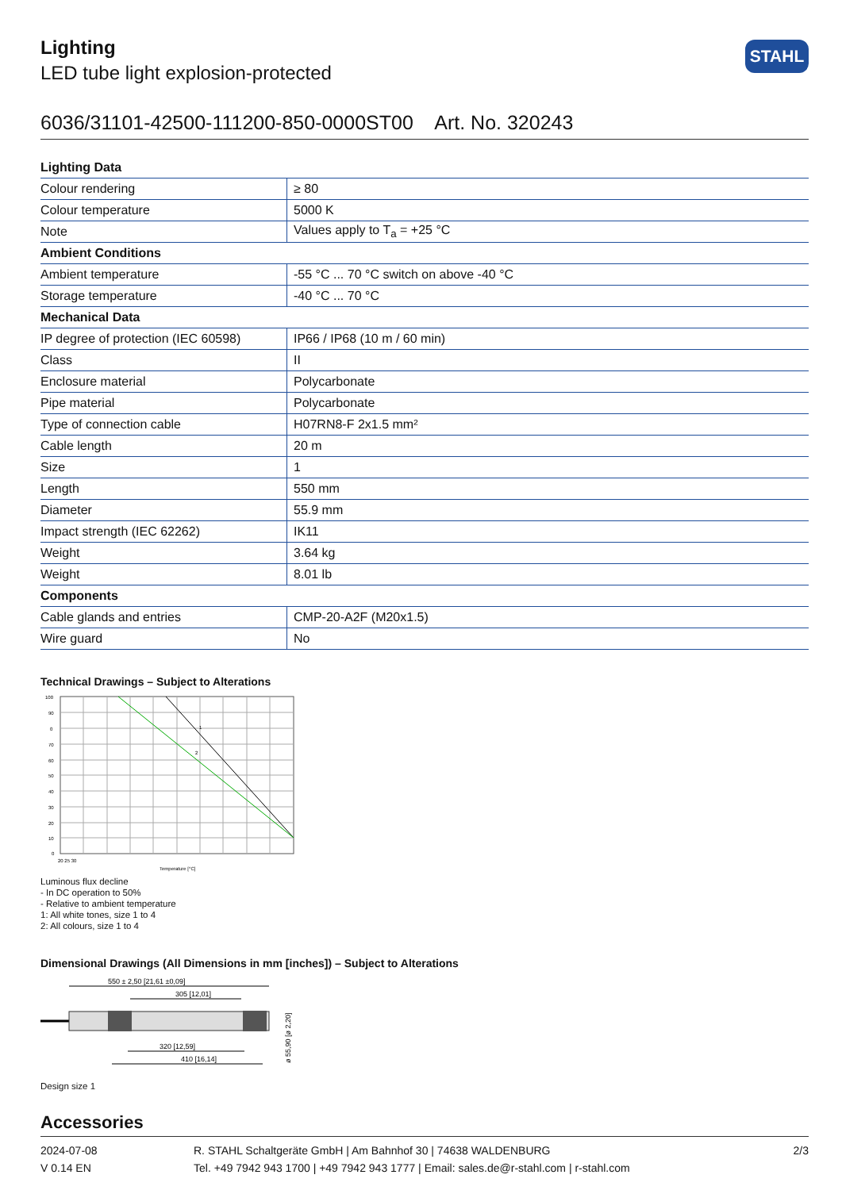Lighting
LED tube light explosion-protected
STAHL
6036/31101-42500-111200-850-0000ST00 Art. No. 320243
| Lighting Data | |
| --- | --- |
| Colour rendering | ≥ 80 |
| Colour temperature | 5000 K |
| Note | Values apply to T<sub>a</sub> = +25 °C |
| Ambient Conditions | |
| Ambient temperature | -55 °C ... 70 °C switch on above -40 °C |
| Storage temperature | -40 °C ... 70 °C |
| Mechanical Data | |
| IP degree of protection (IEC 60598) | IP66 / IP68 (10 m / 60 min) |
| Class | II |
| Enclosure material | Polycarbonate |
| Pipe material | Polycarbonate |
| Type of connection cable | H07RN8-F 2x1.5 mm² |
| Cable length | 20 m |
| Size | 1 |
| Length | 550 mm |
| Diameter | 55.9 mm |
| Impact strength (IEC 62262) | IK11 |
| Weight | 3.64 kg |
| Weight | 8.01 lb |
| Components | |
| Cable glands and entries | CMP-20-A2F (M20x1.5) |
| Wire guard | No |
Technical Drawings – Subject to Alterations
100
90
0
70
60
50
40
30
20
10
0
20 25 30
Temperature [°C]
1
2
Luminous flux decline
- In DC operation to 50%
- Relative to ambient temperature
1: All white tones, size 1 to 4
2: All colours, size 1 to 4
Dimensional Drawings (All Dimensions in mm [inches]) – Subject to Alterations
550 ± 2,50 [21,61 ±0,09]
305 [12,01]
320 [12,59]
410 [16,14]
ø 55,90 [ø 2,20]
Design size 1
Accessories
2024-07-08
V 0.14 EN
R. STAHL Schaltgeräte GmbH | Am Bahnhof 30 | 74638 WALDENBURG
Tel. +49 7942 943 1700 | +49 7942 943 1777 | Email: sales.de@r-stahl.com | r-stahl.com
2/3